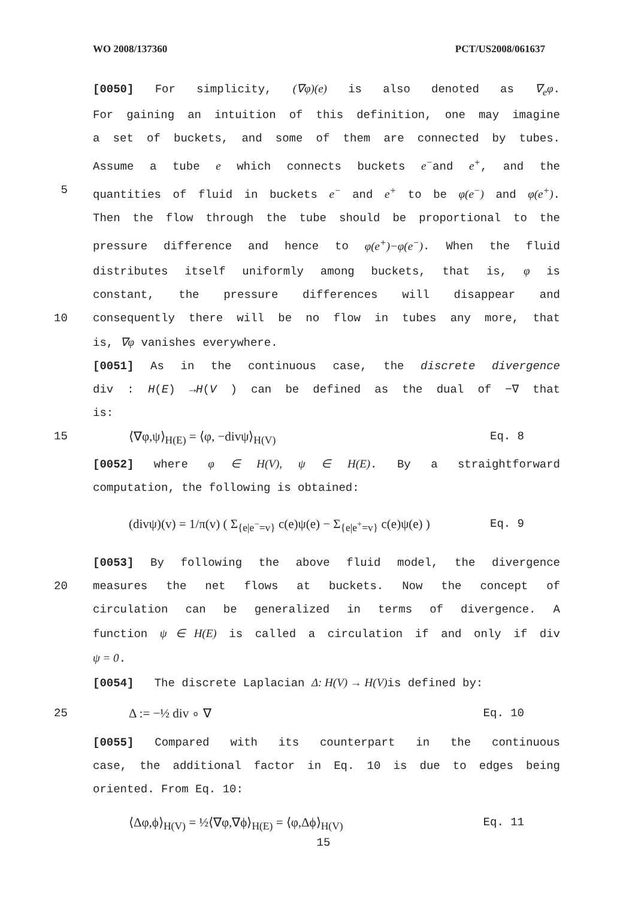WO 2008/137360 PCT/US2008/061637
[0050] For simplicity, (∇φ)(e) is also denoted as ∇<sub>e</sub>φ.
For gaining an intuition of this definition, one may imagine
a set of buckets, and some of them are connected by tubes.
Assume a tube e which connects buckets e<sup>−</sup>and e<sup>+</sup>, and the
5 quantities of fluid in buckets e<sup>−</sup> and e<sup>+</sup> to be φ(e<sup>−</sup>) and φ(e<sup>+</sup>).
Then the flow through the tube should be proportional to the
pressure difference and hence to φ(e<sup>+</sup>)−φ(e<sup>−</sup>). When the fluid
distributes itself uniformly among buckets, that is, φ is
constant, the pressure differences will disappear and
10 consequently there will be no flow in tubes any more, that
is, ∇φ vanishes everywhere.
[0051] As in the continuous case, the discrete divergence
div : H(E) →H(V ) can be defined as the dual of −∇ that
is:
15 ⟨∇φ,ψ⟩<sub>H(E)</sub> = ⟨φ, −divψ⟩<sub>H(V)</sub> Eq. 8
[0052] where φ ∈ H(V), ψ ∈ H(E). By a straightforward
computation, the following is obtained:
(divψ)(v) = 1/π(v) ( Σ<sub>{e|e<sup>−</sup>=v}</sub> c(e)ψ(e) − Σ<sub>{e|e<sup>+</sup>=v}</sub> c(e)ψ(e) ) Eq. 9
[0053] By following the above fluid model, the divergence
20 measures the net flows at buckets. Now the concept of
circulation can be generalized in terms of divergence. A
function ψ ∈ H(E) is called a circulation if and only if div
ψ = 0.
[0054] The discrete Laplacian Δ: H(V) → H(V) is defined by:
25 Δ := −½ div ∘ ∇ Eq. 10
[0055] Compared with its counterpart in the continuous
case, the additional factor in Eq. 10 is due to edges being
oriented. From Eq. 10:
⟨Δφ,ϕ⟩<sub>H(V)</sub> = ½⟨∇φ,∇ϕ⟩<sub>H(E)</sub> = ⟨φ,Δϕ⟩<sub>H(V)</sub> Eq. 11
15